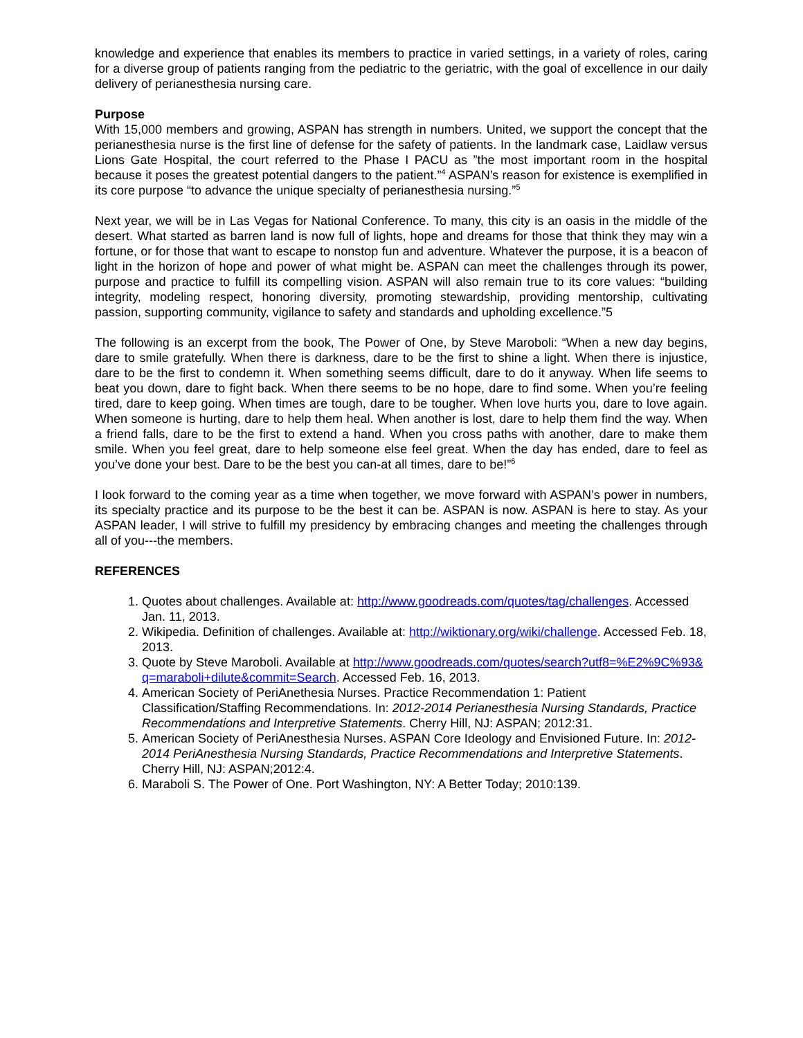knowledge and experience that enables its members to practice in varied settings, in a variety of roles, caring for a diverse group of patients ranging from the pediatric to the geriatric, with the goal of excellence in our daily delivery of perianesthesia nursing care.
Purpose
With 15,000 members and growing, ASPAN has strength in numbers. United, we support the concept that the perianesthesia nurse is the first line of defense for the safety of patients. In the landmark case, Laidlaw versus Lions Gate Hospital, the court referred to the Phase I PACU as ”the most important room in the hospital because it poses the greatest potential dangers to the patient.”<sup>4</sup> ASPAN’s reason for existence is exemplified in its core purpose “to advance the unique specialty of perianesthesia nursing.”<sup>5</sup>
Next year, we will be in Las Vegas for National Conference. To many, this city is an oasis in the middle of the desert. What started as barren land is now full of lights, hope and dreams for those that think they may win a fortune, or for those that want to escape to nonstop fun and adventure. Whatever the purpose, it is a beacon of light in the horizon of hope and power of what might be. ASPAN can meet the challenges through its power, purpose and practice to fulfill its compelling vision. ASPAN will also remain true to its core values: “building integrity, modeling respect, honoring diversity, promoting stewardship, providing mentorship, cultivating passion, supporting community, vigilance to safety and standards and upholding excellence.”5
The following is an excerpt from the book, The Power of One, by Steve Maroboli: “When a new day begins, dare to smile gratefully. When there is darkness, dare to be the first to shine a light. When there is injustice, dare to be the first to condemn it. When something seems difficult, dare to do it anyway. When life seems to beat you down, dare to fight back. When there seems to be no hope, dare to find some. When you’re feeling tired, dare to keep going. When times are tough, dare to be tougher. When love hurts you, dare to love again. When someone is hurting, dare to help them heal. When another is lost, dare to help them find the way. When a friend falls, dare to be the first to extend a hand. When you cross paths with another, dare to make them smile. When you feel great, dare to help someone else feel great. When the day has ended, dare to feel as you’ve done your best. Dare to be the best you can-at all times, dare to be!”<sup>6</sup>
I look forward to the coming year as a time when together, we move forward with ASPAN’s power in numbers, its specialty practice and its purpose to be the best it can be. ASPAN is now. ASPAN is here to stay. As your ASPAN leader, I will strive to fulfill my presidency by embracing changes and meeting the challenges through all of you---the members.
REFERENCES
1. Quotes about challenges. Available at: http://www.goodreads.com/quotes/tag/challenges. Accessed Jan. 11, 2013.
2. Wikipedia. Definition of challenges. Available at: http://wiktionary.org/wiki/challenge. Accessed Feb. 18, 2013.
3. Quote by Steve Maroboli. Available at http://www.goodreads.com/quotes/search?utf8=%E2%9C%93&q=maraboli+dilute&commit=Search. Accessed Feb. 16, 2013.
4. American Society of PeriAnethesia Nurses. Practice Recommendation 1: Patient Classification/Staffing Recommendations. In: 2012-2014 Perianesthesia Nursing Standards, Practice Recommendations and Interpretive Statements. Cherry Hill, NJ: ASPAN; 2012:31.
5. American Society of PeriAnesthesia Nurses. ASPAN Core Ideology and Envisioned Future. In: 2012-2014 PeriAnesthesia Nursing Standards, Practice Recommendations and Interpretive Statements. Cherry Hill, NJ: ASPAN;2012:4.
6. Maraboli S. The Power of One. Port Washington, NY: A Better Today; 2010:139.